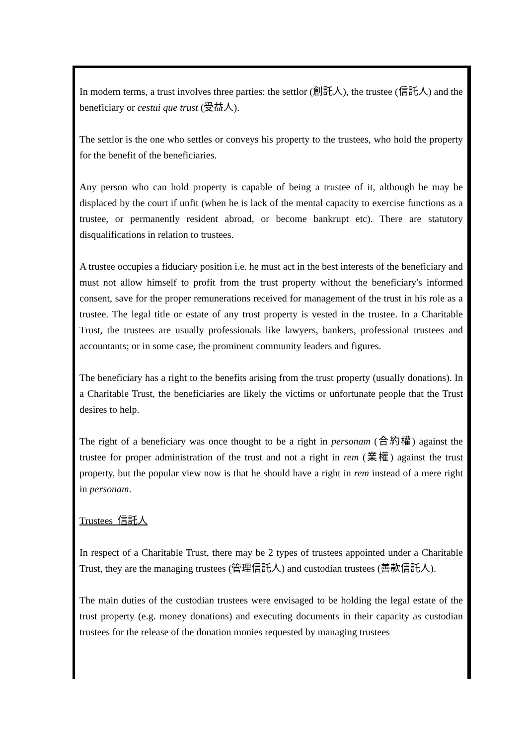In modern terms, a trust involves three parties: the settlor (創託人), the trustee (信託人) and the beneficiary or cestui que trust (受益人).
The settlor is the one who settles or conveys his property to the trustees, who hold the property for the benefit of the beneficiaries.
Any person who can hold property is capable of being a trustee of it, although he may be displaced by the court if unfit (when he is lack of the mental capacity to exercise functions as a trustee, or permanently resident abroad, or become bankrupt etc). There are statutory disqualifications in relation to trustees.
A trustee occupies a fiduciary position i.e. he must act in the best interests of the beneficiary and must not allow himself to profit from the trust property without the beneficiary's informed consent, save for the proper remunerations received for management of the trust in his role as a trustee. The legal title or estate of any trust property is vested in the trustee. In a Charitable Trust, the trustees are usually professionals like lawyers, bankers, professional trustees and accountants; or in some case, the prominent community leaders and figures.
The beneficiary has a right to the benefits arising from the trust property (usually donations). In a Charitable Trust, the beneficiaries are likely the victims or unfortunate people that the Trust desires to help.
The right of a beneficiary was once thought to be a right in personam (合約權) against the trustee for proper administration of the trust and not a right in rem (業權) against the trust property, but the popular view now is that he should have a right in rem instead of a mere right in personam.
Trustees 信託人
In respect of a Charitable Trust, there may be 2 types of trustees appointed under a Charitable Trust, they are the managing trustees (管理信託人) and custodian trustees (善款信託人).
The main duties of the custodian trustees were envisaged to be holding the legal estate of the trust property (e.g. money donations) and executing documents in their capacity as custodian trustees for the release of the donation monies requested by managing trustees